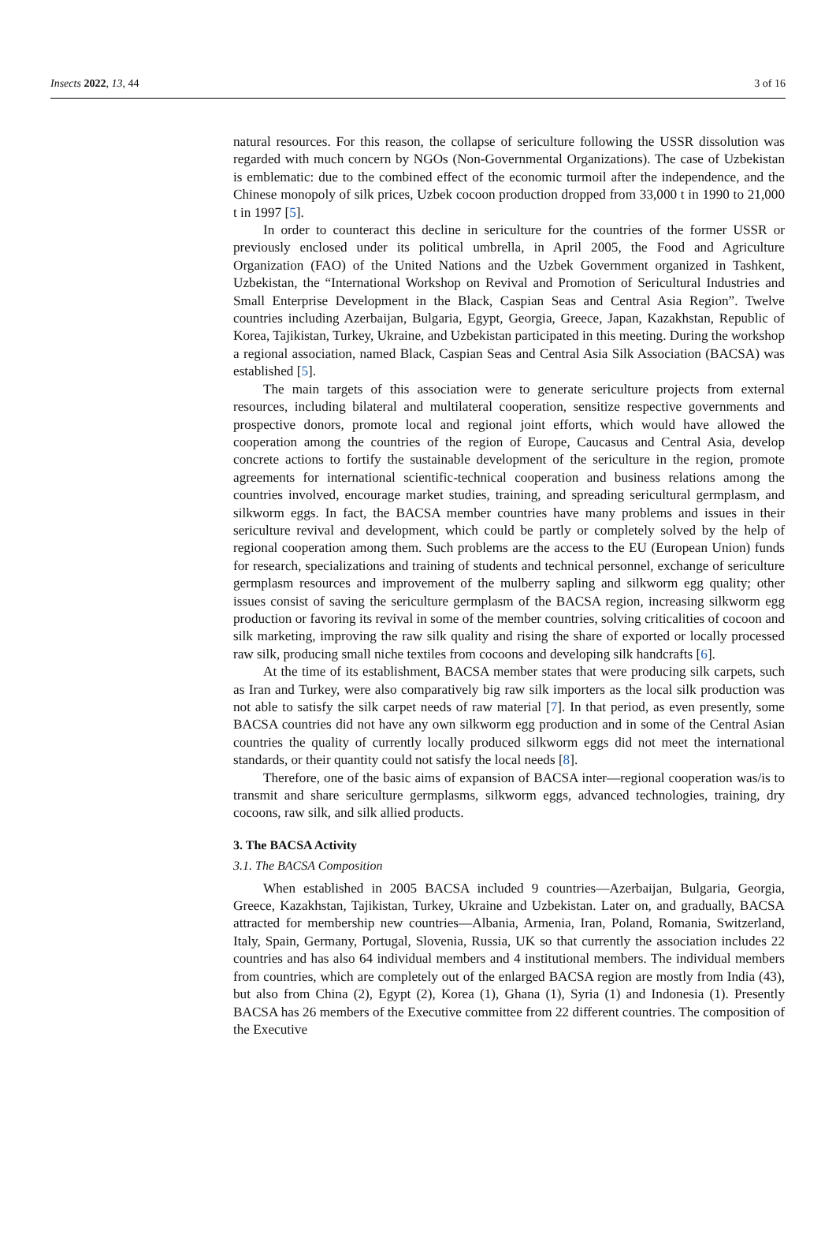Insects 2022, 13, 44 3 of 16
natural resources. For this reason, the collapse of sericulture following the USSR dissolution was regarded with much concern by NGOs (Non-Governmental Organizations). The case of Uzbekistan is emblematic: due to the combined effect of the economic turmoil after the independence, and the Chinese monopoly of silk prices, Uzbek cocoon production dropped from 33,000 t in 1990 to 21,000 t in 1997 [5].
In order to counteract this decline in sericulture for the countries of the former USSR or previously enclosed under its political umbrella, in April 2005, the Food and Agriculture Organization (FAO) of the United Nations and the Uzbek Government organized in Tashkent, Uzbekistan, the “International Workshop on Revival and Promotion of Sericultural Industries and Small Enterprise Development in the Black, Caspian Seas and Central Asia Region”. Twelve countries including Azerbaijan, Bulgaria, Egypt, Georgia, Greece, Japan, Kazakhstan, Republic of Korea, Tajikistan, Turkey, Ukraine, and Uzbekistan participated in this meeting. During the workshop a regional association, named Black, Caspian Seas and Central Asia Silk Association (BACSA) was established [5].
The main targets of this association were to generate sericulture projects from external resources, including bilateral and multilateral cooperation, sensitize respective governments and prospective donors, promote local and regional joint efforts, which would have allowed the cooperation among the countries of the region of Europe, Caucasus and Central Asia, develop concrete actions to fortify the sustainable development of the sericulture in the region, promote agreements for international scientific-technical cooperation and business relations among the countries involved, encourage market studies, training, and spreading sericultural germplasm, and silkworm eggs. In fact, the BACSA member countries have many problems and issues in their sericulture revival and development, which could be partly or completely solved by the help of regional cooperation among them. Such problems are the access to the EU (European Union) funds for research, specializations and training of students and technical personnel, exchange of sericulture germplasm resources and improvement of the mulberry sapling and silkworm egg quality; other issues consist of saving the sericulture germplasm of the BACSA region, increasing silkworm egg production or favoring its revival in some of the member countries, solving criticalities of cocoon and silk marketing, improving the raw silk quality and rising the share of exported or locally processed raw silk, producing small niche textiles from cocoons and developing silk handcrafts [6].
At the time of its establishment, BACSA member states that were producing silk carpets, such as Iran and Turkey, were also comparatively big raw silk importers as the local silk production was not able to satisfy the silk carpet needs of raw material [7]. In that period, as even presently, some BACSA countries did not have any own silkworm egg production and in some of the Central Asian countries the quality of currently locally produced silkworm eggs did not meet the international standards, or their quantity could not satisfy the local needs [8].
Therefore, one of the basic aims of expansion of BACSA inter—regional cooperation was/is to transmit and share sericulture germplasms, silkworm eggs, advanced technologies, training, dry cocoons, raw silk, and silk allied products.
3. The BACSA Activity
3.1. The BACSA Composition
When established in 2005 BACSA included 9 countries—Azerbaijan, Bulgaria, Georgia, Greece, Kazakhstan, Tajikistan, Turkey, Ukraine and Uzbekistan. Later on, and gradually, BACSA attracted for membership new countries—Albania, Armenia, Iran, Poland, Romania, Switzerland, Italy, Spain, Germany, Portugal, Slovenia, Russia, UK so that currently the association includes 22 countries and has also 64 individual members and 4 institutional members. The individual members from countries, which are completely out of the enlarged BACSA region are mostly from India (43), but also from China (2), Egypt (2), Korea (1), Ghana (1), Syria (1) and Indonesia (1). Presently BACSA has 26 members of the Executive committee from 22 different countries. The composition of the Executive